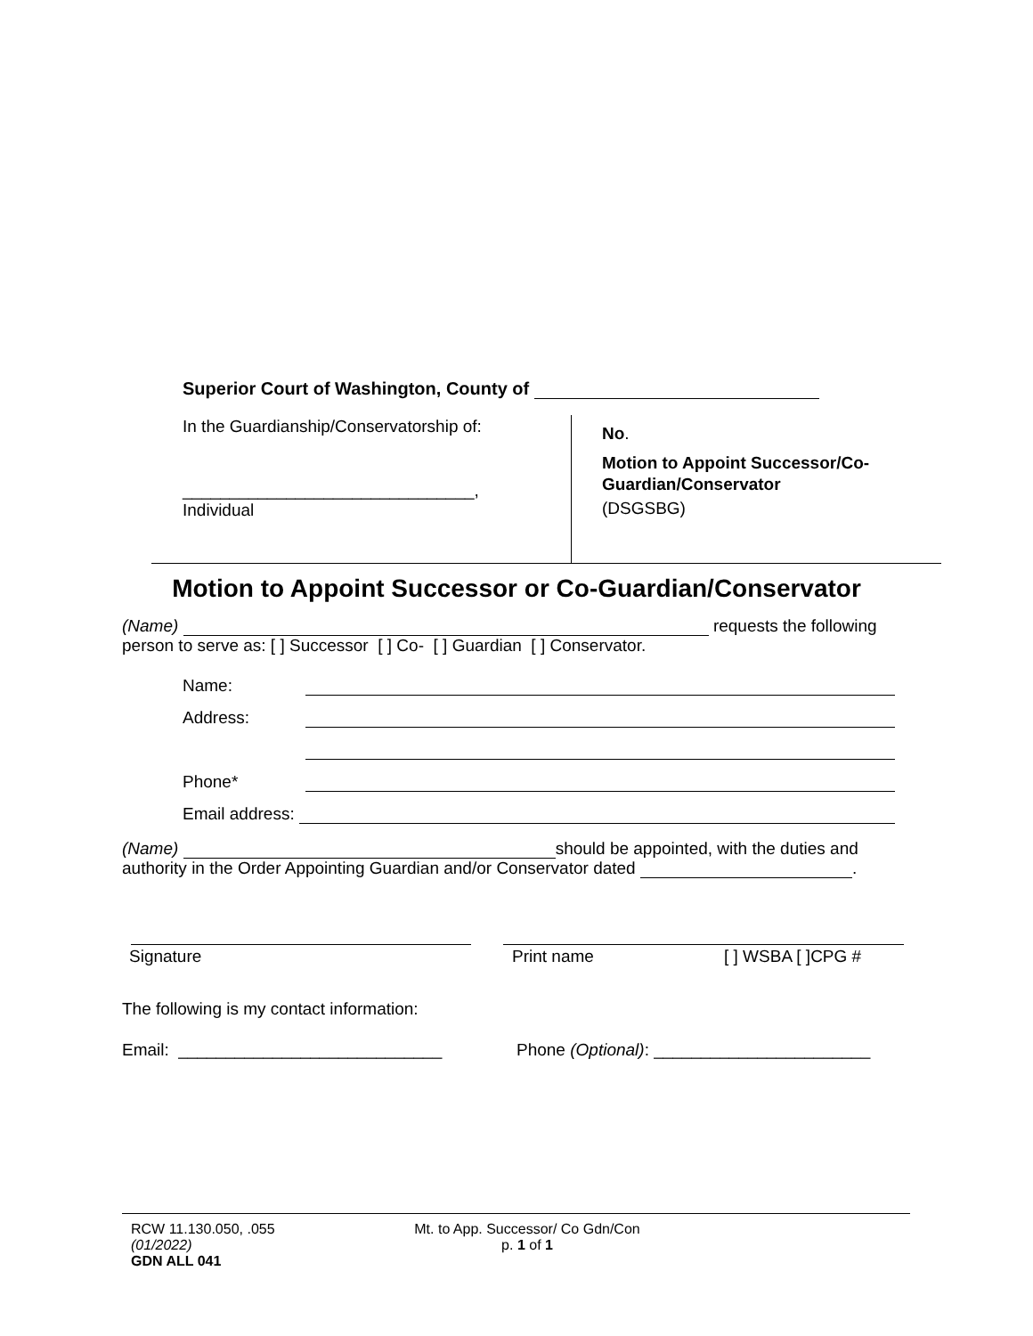Superior Court of Washington, County of
In the Guardianship/Conservatorship of:
_______________________________,
Individual
No.
Motion to Appoint Successor/Co-
Guardian/Conservator
(DSGSBG)
Motion to Appoint Successor or Co-Guardian/Conservator
(Name) requests the following
person to serve as: [ ] Successor [ ] Co- [ ] Guardian [ ] Conservator.
Name:
Address:
Phone*
Email address:
(Name) should be appointed, with the duties and
authority in the Order Appointing Guardian and/or Conservator dated .
Signature Print name [ ] WSBA [ ]CPG #
The following is my contact information:
Email: ____________________________
Phone (Optional): _______________________
RCW 11.130.050, .055
(01/2022)
GDN ALL 041
Mt. to App. Successor/ Co Gdn/Con
p. 1 of 1